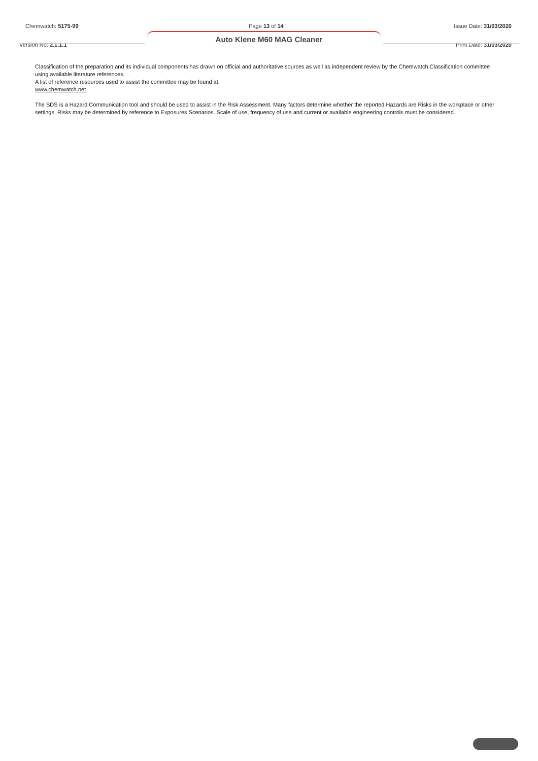Chemwatch: 5175-99 Page 13 of 14 Issue Date: 31/03/2020
Auto Klene M60 MAG Cleaner
Version No: 2.1.1.1 Print Date: 31/03/2020
Classification of the preparation and its individual components has drawn on official and authoritative sources as well as independent review by the Chemwatch Classification committee using available literature references.
A list of reference resources used to assist the committee may be found at:
www.chemwatch.net
The SDS is a Hazard Communication tool and should be used to assist in the Risk Assessment. Many factors determine whether the reported Hazards are Risks in the workplace or other settings. Risks may be determined by reference to Exposures Scenarios. Scale of use, frequency of use and current or available engineering controls must be considered.